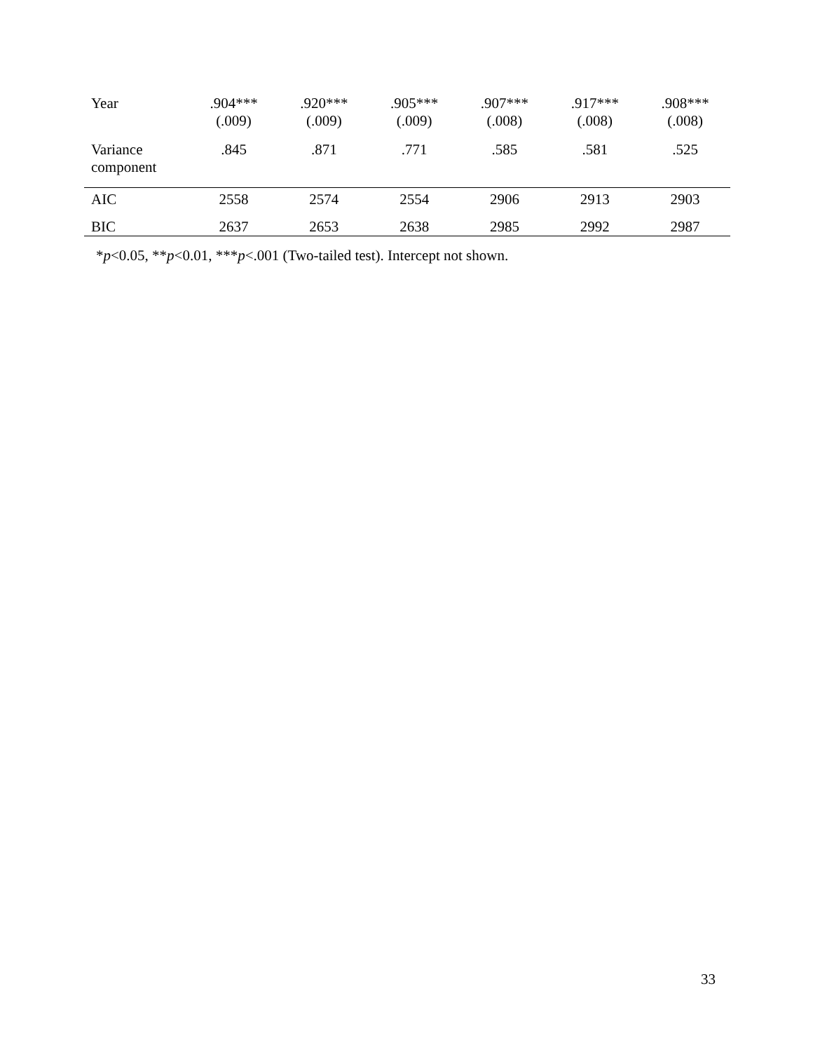| Year | .904*** (.009) | .920*** (.009) | .905*** (.009) | .907*** (.008) | .917*** (.008) | .908*** (.008) |
| Variance component | .845 | .871 | .771 | .585 | .581 | .525 |
| AIC | 2558 | 2574 | 2554 | 2906 | 2913 | 2903 |
| BIC | 2637 | 2653 | 2638 | 2985 | 2992 | 2987 |
*p<0.05, **p<0.01, ***p<.001 (Two-tailed test). Intercept not shown.
33